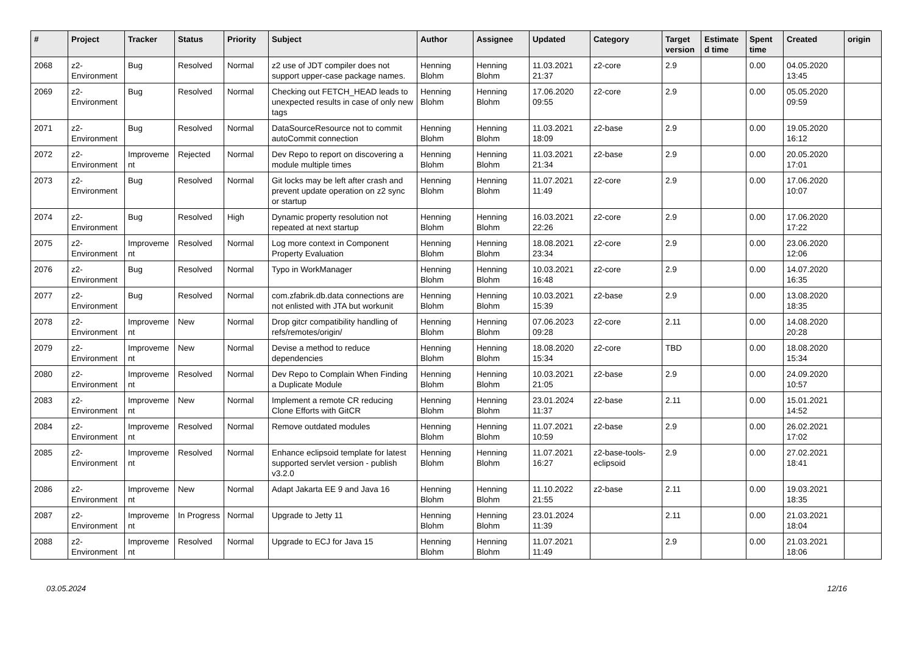| # | Project | Tracker | Status | Priority | Subject | Author | Assignee | Updated | Category | Target version | Estimated time | Spent time | Created | origin |
| --- | --- | --- | --- | --- | --- | --- | --- | --- | --- | --- | --- | --- | --- | --- |
| 2068 | z2-Environment | Bug | Resolved | Normal | z2 use of JDT compiler does not support upper-case package names. | Henning Blohm | Henning Blohm | 11.03.2021 21:37 | z2-core | 2.9 | | 0.00 | 04.05.2020 13:45 | |
| 2069 | z2-Environment | Bug | Resolved | Normal | Checking out FETCH_HEAD leads to unexpected results in case of only new tags | Henning Blohm | Henning Blohm | 17.06.2020 09:55 | z2-core | 2.9 | | 0.00 | 05.05.2020 09:59 | |
| 2071 | z2-Environment | Bug | Resolved | Normal | DataSourceResource not to commit autoCommit connection | Henning Blohm | Henning Blohm | 11.03.2021 18:09 | z2-base | 2.9 | | 0.00 | 19.05.2020 16:12 | |
| 2072 | z2-Environment | Improvement | Rejected | Normal | Dev Repo to report on discovering a module multiple times | Henning Blohm | Henning Blohm | 11.03.2021 21:34 | z2-base | 2.9 | | 0.00 | 20.05.2020 17:01 | |
| 2073 | z2-Environment | Bug | Resolved | Normal | Git locks may be left after crash and prevent update operation on z2 sync or startup | Henning Blohm | Henning Blohm | 11.07.2021 11:49 | z2-core | 2.9 | | 0.00 | 17.06.2020 10:07 | |
| 2074 | z2-Environment | Bug | Resolved | High | Dynamic property resolution not repeated at next startup | Henning Blohm | Henning Blohm | 16.03.2021 22:26 | z2-core | 2.9 | | 0.00 | 17.06.2020 17:22 | |
| 2075 | z2-Environment | Improvement | Resolved | Normal | Log more context in Component Property Evaluation | Henning Blohm | Henning Blohm | 18.08.2021 23:34 | z2-core | 2.9 | | 0.00 | 23.06.2020 12:06 | |
| 2076 | z2-Environment | Bug | Resolved | Normal | Typo in WorkManager | Henning Blohm | Henning Blohm | 10.03.2021 16:48 | z2-core | 2.9 | | 0.00 | 14.07.2020 16:35 | |
| 2077 | z2-Environment | Bug | Resolved | Normal | com.zfabrik.db.data connections are not enlisted with JTA but workunit | Henning Blohm | Henning Blohm | 10.03.2021 15:39 | z2-base | 2.9 | | 0.00 | 13.08.2020 18:35 | |
| 2078 | z2-Environment | Improvement | New | Normal | Drop gitcr compatibility handling of refs/remotes/origin/ | Henning Blohm | Henning Blohm | 07.06.2023 09:28 | z2-core | 2.11 | | 0.00 | 14.08.2020 20:28 | |
| 2079 | z2-Environment | Improvement | New | Normal | Devise a method to reduce dependencies | Henning Blohm | Henning Blohm | 18.08.2020 15:34 | z2-core | TBD | | 0.00 | 18.08.2020 15:34 | |
| 2080 | z2-Environment | Improvement | Resolved | Normal | Dev Repo to Complain When Finding a Duplicate Module | Henning Blohm | Henning Blohm | 10.03.2021 21:05 | z2-base | 2.9 | | 0.00 | 24.09.2020 10:57 | |
| 2083 | z2-Environment | Improvement | New | Normal | Implement a remote CR reducing Clone Efforts with GitCR | Henning Blohm | Henning Blohm | 23.01.2024 11:37 | z2-base | 2.11 | | 0.00 | 15.01.2021 14:52 | |
| 2084 | z2-Environment | Improvement | Resolved | Normal | Remove outdated modules | Henning Blohm | Henning Blohm | 11.07.2021 10:59 | z2-base | 2.9 | | 0.00 | 26.02.2021 17:02 | |
| 2085 | z2-Environment | Improvement | Resolved | Normal | Enhance eclipsoid template for latest supported servlet version - publish v3.2.0 | Henning Blohm | Henning Blohm | 11.07.2021 16:27 | z2-base-tools-eclipsoid | 2.9 | | 0.00 | 27.02.2021 18:41 | |
| 2086 | z2-Environment | Improvement | New | Normal | Adapt Jakarta EE 9 and Java 16 | Henning Blohm | Henning Blohm | 11.10.2022 21:55 | z2-base | 2.11 | | 0.00 | 19.03.2021 18:35 | |
| 2087 | z2-Environment | Improvement | In Progress | Normal | Upgrade to Jetty 11 | Henning Blohm | Henning Blohm | 23.01.2024 11:39 | | 2.11 | | 0.00 | 21.03.2021 18:04 | |
| 2088 | z2-Environment | Improvement | Resolved | Normal | Upgrade to ECJ for Java 15 | Henning Blohm | Henning Blohm | 11.07.2021 11:49 | | 2.9 | | 0.00 | 21.03.2021 18:06 | |
03.05.2024 12/16